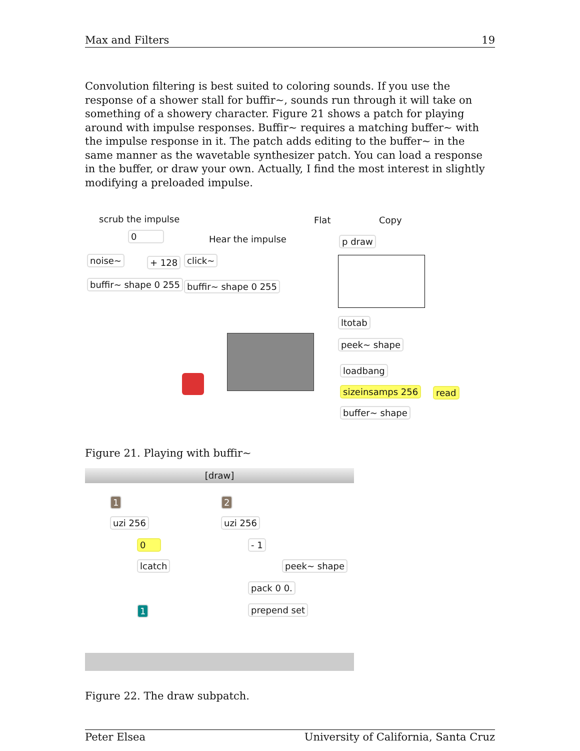Max and Filters 19
Convolution filtering is best suited to coloring sounds. If you use the response of a shower stall for buffir~, sounds run through it will take on something of a showery character. Figure 21 shows a patch for playing around with impulse responses. Buffir~ requires a matching buffer~ with the impulse response in it. The patch adds editing to the buffer~ in the same manner as the wavetable synthesizer patch. You can load a response in the buffer, or draw your own. Actually, I find the most interest in slightly modifying a preloaded impulse.
scrub the impulse
0 Hear the impulse
noise~ + 128 click~
buffir~ shape 0 255 buffir~ shape 0 255
Flat Copy
p draw
ltotab
peek~ shape
loadbang
sizeinsamps 256 read
buffer~ shape
Figure 21. Playing with buffir~
[draw]
1 2
uzi 256 uzi 256
0 - 1
lcatch peek~ shape
pack 0 0.
1 prepend set
Figure 22. The draw subpatch.
Peter Elsea University of California, Santa Cruz